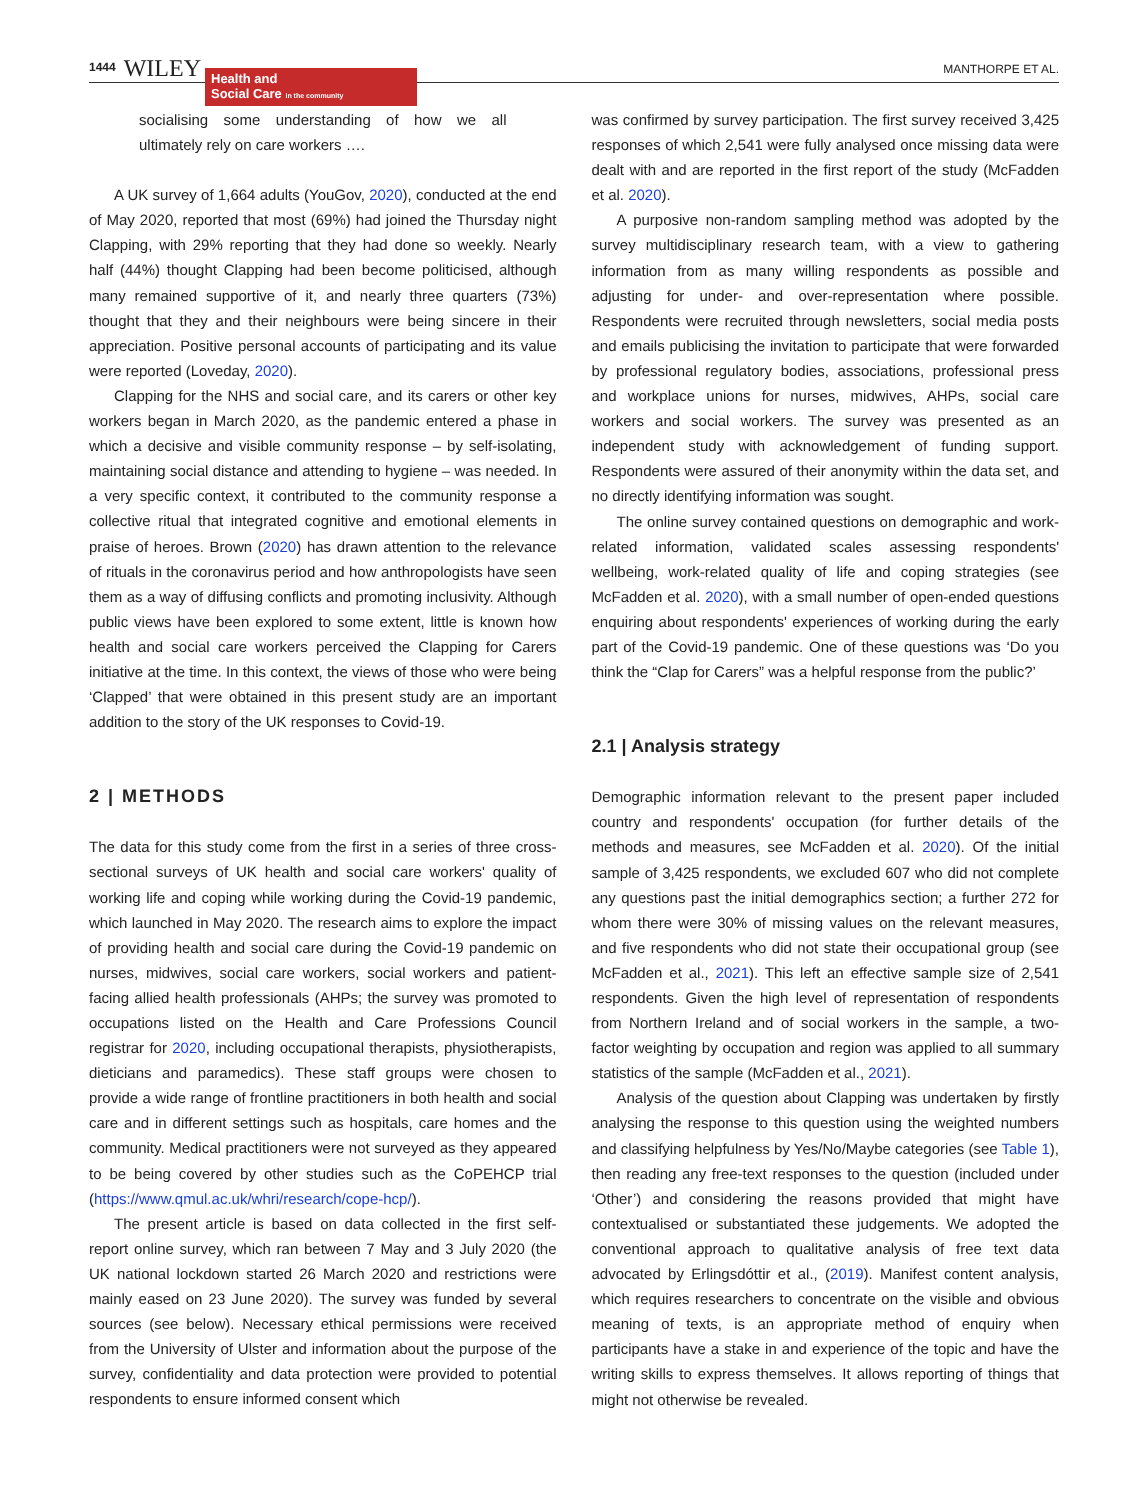1444 WILEY
Health and
Social Care in the community
MANTHORPE ET AL.
socialising some understanding of how we all ultimately rely on care workers ….
A UK survey of 1,664 adults (YouGov, 2020), conducted at the end of May 2020, reported that most (69%) had joined the Thursday night Clapping, with 29% reporting that they had done so weekly. Nearly half (44%) thought Clapping had been become politicised, although many remained supportive of it, and nearly three quarters (73%) thought that they and their neighbours were being sincere in their appreciation. Positive personal accounts of participating and its value were reported (Loveday, 2020).
Clapping for the NHS and social care, and its carers or other key workers began in March 2020, as the pandemic entered a phase in which a decisive and visible community response – by self-isolating, maintaining social distance and attending to hygiene – was needed. In a very specific context, it contributed to the community response a collective ritual that integrated cognitive and emotional elements in praise of heroes. Brown (2020) has drawn attention to the relevance of rituals in the coronavirus period and how anthropologists have seen them as a way of diffusing conflicts and promoting inclusivity. Although public views have been explored to some extent, little is known how health and social care workers perceived the Clapping for Carers initiative at the time. In this context, the views of those who were being ‘Clapped’ that were obtained in this present study are an important addition to the story of the UK responses to Covid-19.
2 | METHODS
The data for this study come from the first in a series of three cross-sectional surveys of UK health and social care workers' quality of working life and coping while working during the Covid-19 pandemic, which launched in May 2020. The research aims to explore the impact of providing health and social care during the Covid-19 pandemic on nurses, midwives, social care workers, social workers and patient-facing allied health professionals (AHPs; the survey was promoted to occupations listed on the Health and Care Professions Council registrar for 2020, including occupational therapists, physiotherapists, dieticians and paramedics). These staff groups were chosen to provide a wide range of frontline practitioners in both health and social care and in different settings such as hospitals, care homes and the community. Medical practitioners were not surveyed as they appeared to be being covered by other studies such as the CoPEHCP trial (https://www.qmul.ac.uk/whri/research/cope-hcp/).
The present article is based on data collected in the first self-report online survey, which ran between 7 May and 3 July 2020 (the UK national lockdown started 26 March 2020 and restrictions were mainly eased on 23 June 2020). The survey was funded by several sources (see below). Necessary ethical permissions were received from the University of Ulster and information about the purpose of the survey, confidentiality and data protection were provided to potential respondents to ensure informed consent which
was confirmed by survey participation. The first survey received 3,425 responses of which 2,541 were fully analysed once missing data were dealt with and are reported in the first report of the study (McFadden et al. 2020).
A purposive non-random sampling method was adopted by the survey multidisciplinary research team, with a view to gathering information from as many willing respondents as possible and adjusting for under- and over-representation where possible. Respondents were recruited through newsletters, social media posts and emails publicising the invitation to participate that were forwarded by professional regulatory bodies, associations, professional press and workplace unions for nurses, midwives, AHPs, social care workers and social workers. The survey was presented as an independent study with acknowledgement of funding support. Respondents were assured of their anonymity within the data set, and no directly identifying information was sought.
The online survey contained questions on demographic and work-related information, validated scales assessing respondents' wellbeing, work-related quality of life and coping strategies (see McFadden et al. 2020), with a small number of open-ended questions enquiring about respondents' experiences of working during the early part of the Covid-19 pandemic. One of these questions was ‘Do you think the “Clap for Carers” was a helpful response from the public?’
2.1 | Analysis strategy
Demographic information relevant to the present paper included country and respondents' occupation (for further details of the methods and measures, see McFadden et al. 2020). Of the initial sample of 3,425 respondents, we excluded 607 who did not complete any questions past the initial demographics section; a further 272 for whom there were 30% of missing values on the relevant measures, and five respondents who did not state their occupational group (see McFadden et al., 2021). This left an effective sample size of 2,541 respondents. Given the high level of representation of respondents from Northern Ireland and of social workers in the sample, a two-factor weighting by occupation and region was applied to all summary statistics of the sample (McFadden et al., 2021).
Analysis of the question about Clapping was undertaken by firstly analysing the response to this question using the weighted numbers and classifying helpfulness by Yes/No/Maybe categories (see Table 1), then reading any free-text responses to the question (included under ‘Other’) and considering the reasons provided that might have contextualised or substantiated these judgements. We adopted the conventional approach to qualitative analysis of free text data advocated by Erlingsdóttir et al., (2019). Manifest content analysis, which requires researchers to concentrate on the visible and obvious meaning of texts, is an appropriate method of enquiry when participants have a stake in and experience of the topic and have the writing skills to express themselves. It allows reporting of things that might not otherwise be revealed.